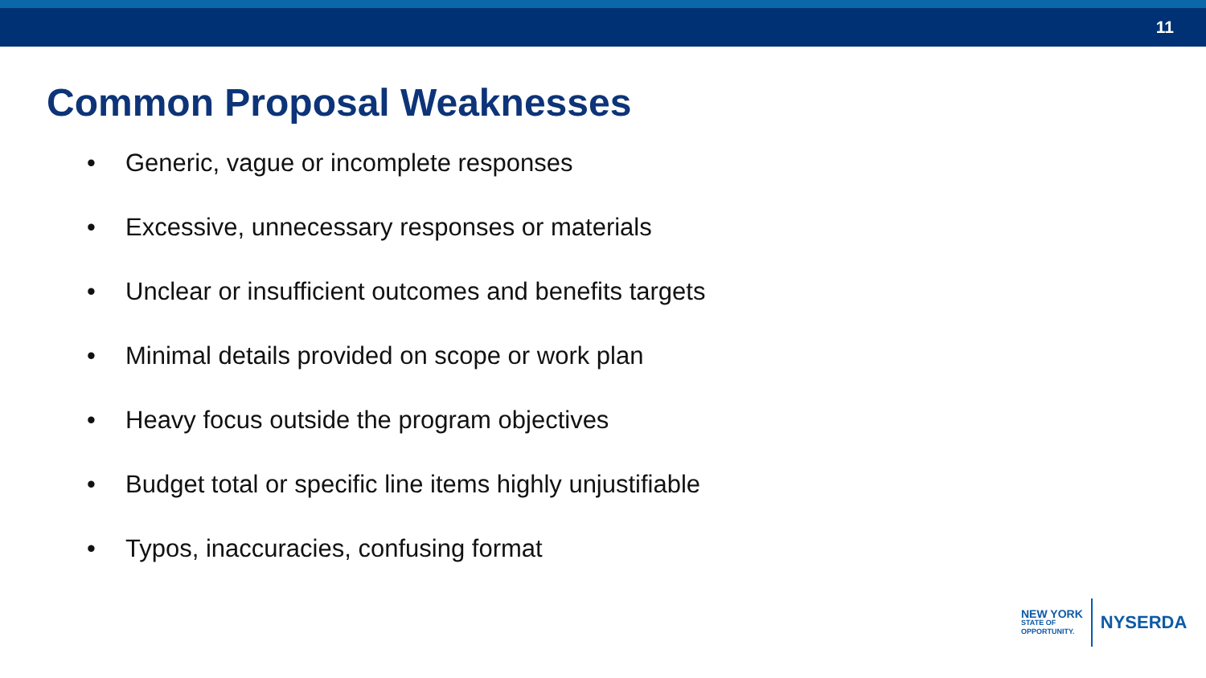11
Common Proposal Weaknesses
• Generic, vague or incomplete responses
• Excessive, unnecessary responses or materials
• Unclear or insufficient outcomes and benefits targets
• Minimal details provided on scope or work plan
• Heavy focus outside the program objectives
• Budget total or specific line items highly unjustifiable
• Typos, inaccuracies, confusing format
NEW YORK
STATE OF
OPPORTUNITY.
NYSERDA